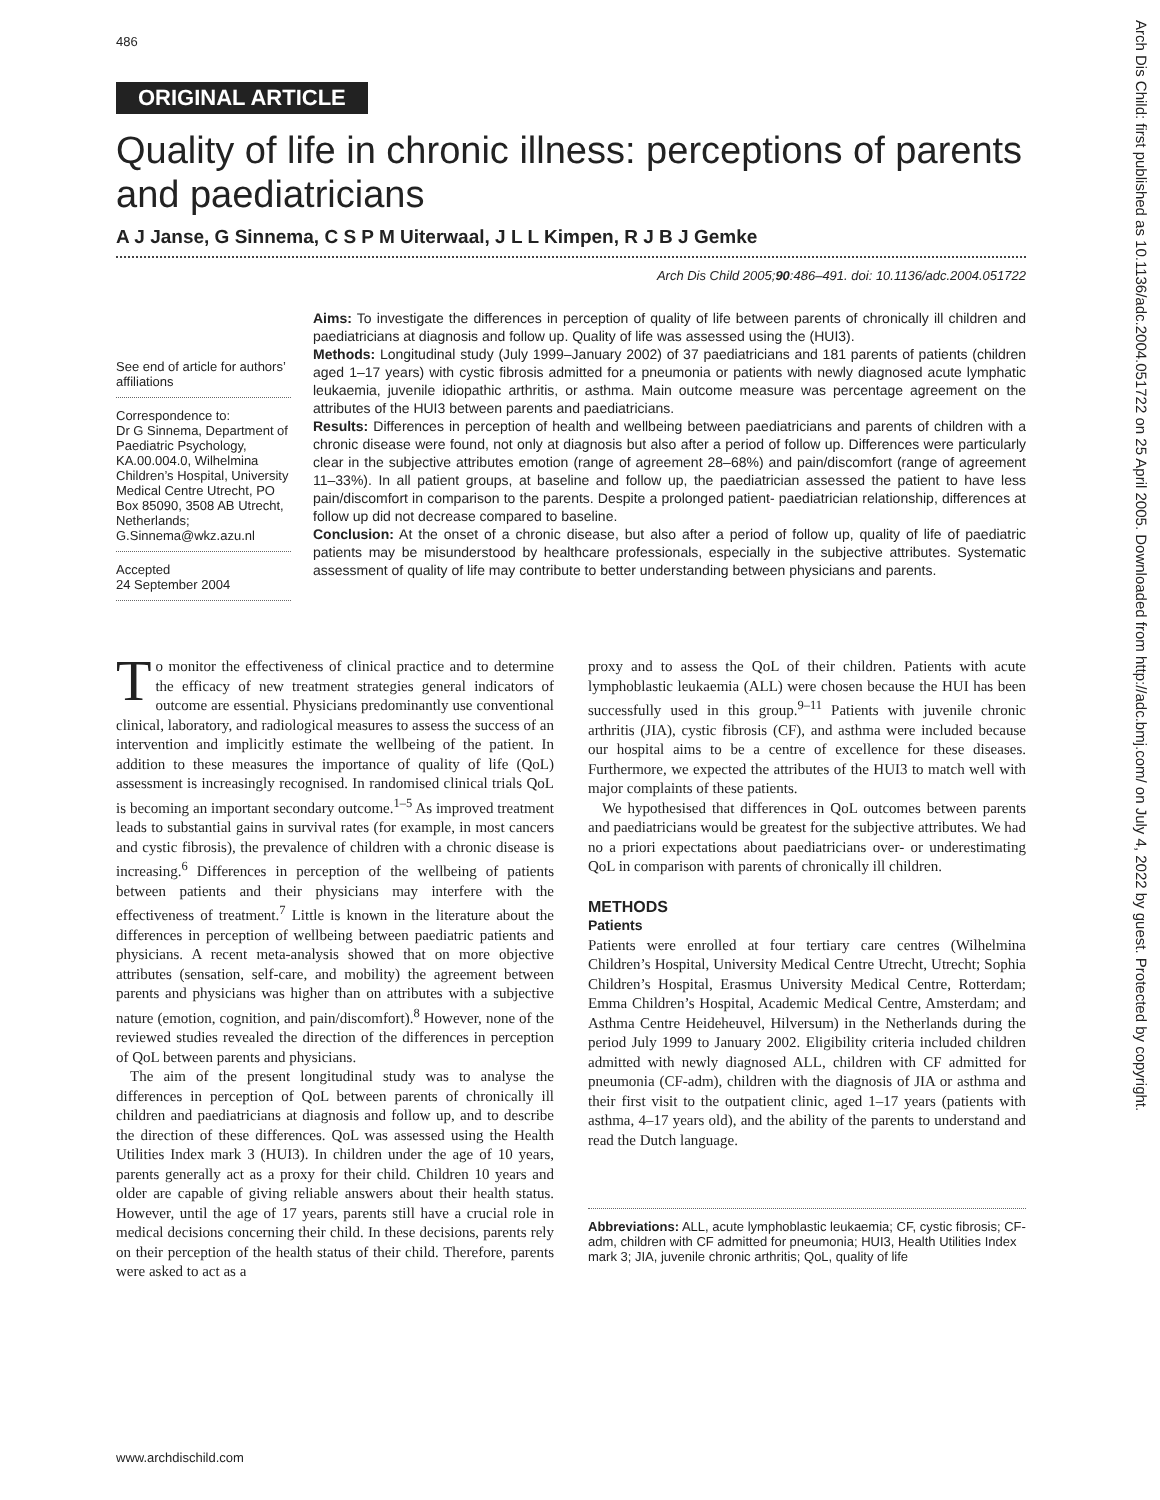486
Arch Dis Child: first published as 10.1136/adc.2004.051722 on 25 April 2005. Downloaded from http://adc.bmj.com/ on July 4, 2022 by guest. Protected by copyright.
ORIGINAL ARTICLE
Quality of life in chronic illness: perceptions of parents and paediatricians
A J Janse, G Sinnema, C S P M Uiterwaal, J L L Kimpen, R J B J Gemke
Arch Dis Child 2005;90:486–491. doi: 10.1136/adc.2004.051722
See end of article for authors’ affiliations
Correspondence to:
Dr G Sinnema, Department of Paediatric Psychology, KA.00.004.0, Wilhelmina Children’s Hospital, University Medical Centre Utrecht, PO Box 85090, 3508 AB Utrecht, Netherlands; G.Sinnema@wkz.azu.nl
Accepted
24 September 2004
Aims: To investigate the differences in perception of quality of life between parents of chronically ill children and paediatricians at diagnosis and follow up. Quality of life was assessed using the (HUI3).
Methods: Longitudinal study (July 1999–January 2002) of 37 paediatricians and 181 parents of patients (children aged 1–17 years) with cystic fibrosis admitted for a pneumonia or patients with newly diagnosed acute lymphatic leukaemia, juvenile idiopathic arthritis, or asthma. Main outcome measure was percentage agreement on the attributes of the HUI3 between parents and paediatricians.
Results: Differences in perception of health and wellbeing between paediatricians and parents of children with a chronic disease were found, not only at diagnosis but also after a period of follow up. Differences were particularly clear in the subjective attributes emotion (range of agreement 28–68%) and pain/discomfort (range of agreement 11–33%). In all patient groups, at baseline and follow up, the paediatrician assessed the patient to have less pain/discomfort in comparison to the parents. Despite a prolonged patient- paediatrician relationship, differences at follow up did not decrease compared to baseline.
Conclusion: At the onset of a chronic disease, but also after a period of follow up, quality of life of paediatric patients may be misunderstood by healthcare professionals, especially in the subjective attributes. Systematic assessment of quality of life may contribute to better understanding between physicians and parents.
To monitor the effectiveness of clinical practice and to determine the efficacy of new treatment strategies general indicators of outcome are essential. Physicians predominantly use conventional clinical, laboratory, and radiological measures to assess the success of an intervention and implicitly estimate the wellbeing of the patient. In addition to these measures the importance of quality of life (QoL) assessment is increasingly recognised. In randomised clinical trials QoL is becoming an important secondary outcome.<sup>1–5</sup> As improved treatment leads to substantial gains in survival rates (for example, in most cancers and cystic fibrosis), the prevalence of children with a chronic disease is increasing.<sup>6</sup> Differences in perception of the wellbeing of patients between patients and their physicians may interfere with the effectiveness of treatment.<sup>7</sup> Little is known in the literature about the differences in perception of wellbeing between paediatric patients and physicians. A recent meta-analysis showed that on more objective attributes (sensation, self-care, and mobility) the agreement between parents and physicians was higher than on attributes with a subjective nature (emotion, cognition, and pain/discomfort).<sup>8</sup> However, none of the reviewed studies revealed the direction of the differences in perception of QoL between parents and physicians.
The aim of the present longitudinal study was to analyse the differences in perception of QoL between parents of chronically ill children and paediatricians at diagnosis and follow up, and to describe the direction of these differences. QoL was assessed using the Health Utilities Index mark 3 (HUI3). In children under the age of 10 years, parents generally act as a proxy for their child. Children 10 years and older are capable of giving reliable answers about their health status. However, until the age of 17 years, parents still have a crucial role in medical decisions concerning their child. In these decisions, parents rely on their perception of the health status of their child. Therefore, parents were asked to act as a
proxy and to assess the QoL of their children. Patients with acute lymphoblastic leukaemia (ALL) were chosen because the HUI has been successfully used in this group.<sup>9–11</sup> Patients with juvenile chronic arthritis (JIA), cystic fibrosis (CF), and asthma were included because our hospital aims to be a centre of excellence for these diseases. Furthermore, we expected the attributes of the HUI3 to match well with major complaints of these patients.
We hypothesised that differences in QoL outcomes between parents and paediatricians would be greatest for the subjective attributes. We had no a priori expectations about paediatricians over- or underestimating QoL in comparison with parents of chronically ill children.
METHODS
Patients
Patients were enrolled at four tertiary care centres (Wilhelmina Children’s Hospital, University Medical Centre Utrecht, Utrecht; Sophia Children’s Hospital, Erasmus University Medical Centre, Rotterdam; Emma Children’s Hospital, Academic Medical Centre, Amsterdam; and Asthma Centre Heideheuvel, Hilversum) in the Netherlands during the period July 1999 to January 2002. Eligibility criteria included children admitted with newly diagnosed ALL, children with CF admitted for pneumonia (CF-adm), children with the diagnosis of JIA or asthma and their first visit to the outpatient clinic, aged 1–17 years (patients with asthma, 4–17 years old), and the ability of the parents to understand and read the Dutch language.
Abbreviations: ALL, acute lymphoblastic leukaemia; CF, cystic fibrosis; CF-adm, children with CF admitted for pneumonia; HUI3, Health Utilities Index mark 3; JIA, juvenile chronic arthritis; QoL, quality of life
www.archdischild.com